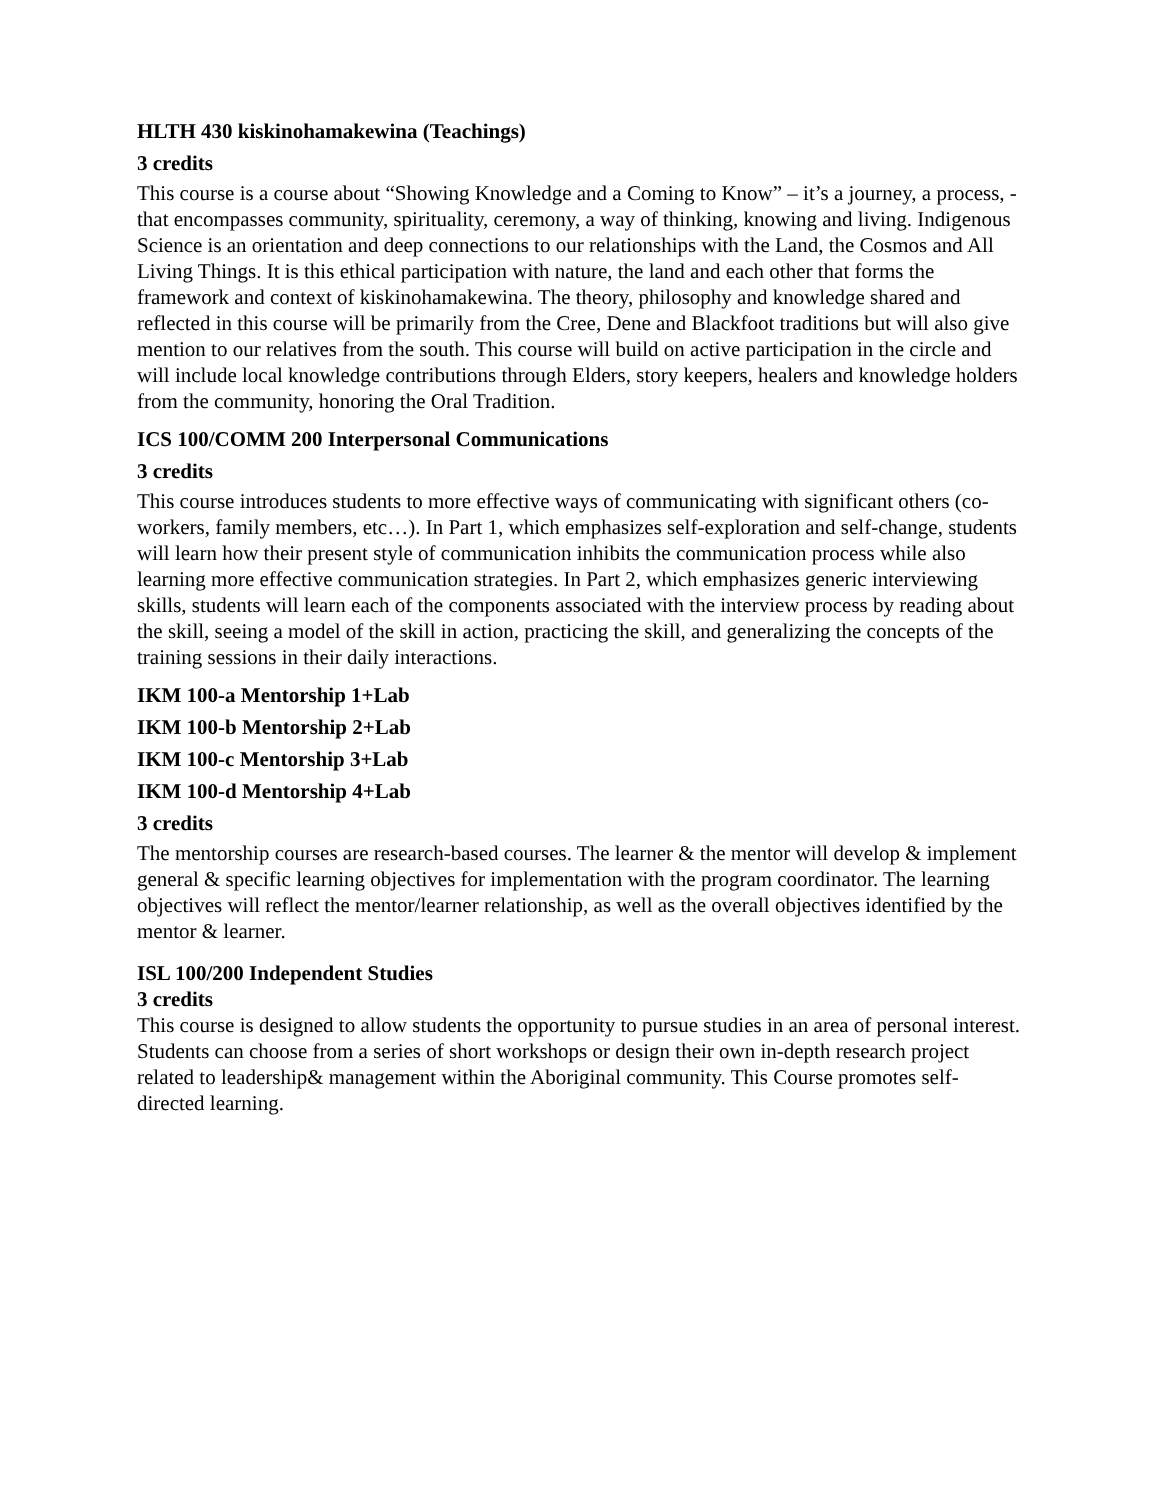HLTH 430 kiskinohamakewina (Teachings)
3 credits
This course is a course about “Showing Knowledge and a Coming to Know” – it’s a journey, a process, - that encompasses community, spirituality, ceremony, a way of thinking, knowing and living. Indigenous Science is an orientation and deep connections to our relationships with the Land, the Cosmos and All Living Things. It is this ethical participation with nature, the land and each other that forms the framework and context of kiskinohamakewina. The theory, philosophy and knowledge shared and reflected in this course will be primarily from the Cree, Dene and Blackfoot traditions but will also give mention to our relatives from the south. This course will build on active participation in the circle and will include local knowledge contributions through Elders, story keepers, healers and knowledge holders from the community, honoring the Oral Tradition.
ICS 100/COMM 200 Interpersonal Communications
3 credits
This course introduces students to more effective ways of communicating with significant others (co-workers, family members, etc…). In Part 1, which emphasizes self-exploration and self-change, students will learn how their present style of communication inhibits the communication process while also learning more effective communication strategies. In Part 2, which emphasizes generic interviewing skills, students will learn each of the components associated with the interview process by reading about the skill, seeing a model of the skill in action, practicing the skill, and generalizing the concepts of the training sessions in their daily interactions.
IKM 100-a Mentorship 1+Lab
IKM 100-b Mentorship 2+Lab
IKM 100-c Mentorship 3+Lab
IKM 100-d Mentorship 4+Lab
3 credits
The mentorship courses are research-based courses. The learner & the mentor will develop & implement general & specific learning objectives for implementation with the program coordinator. The learning objectives will reflect the mentor/learner relationship, as well as the overall objectives identified by the mentor & learner.
ISL 100/200 Independent Studies
3 credits
This course is designed to allow students the opportunity to pursue studies in an area of personal interest. Students can choose from a series of short workshops or design their own in-depth research project related to leadership& management within the Aboriginal community. This Course promotes self-directed learning.